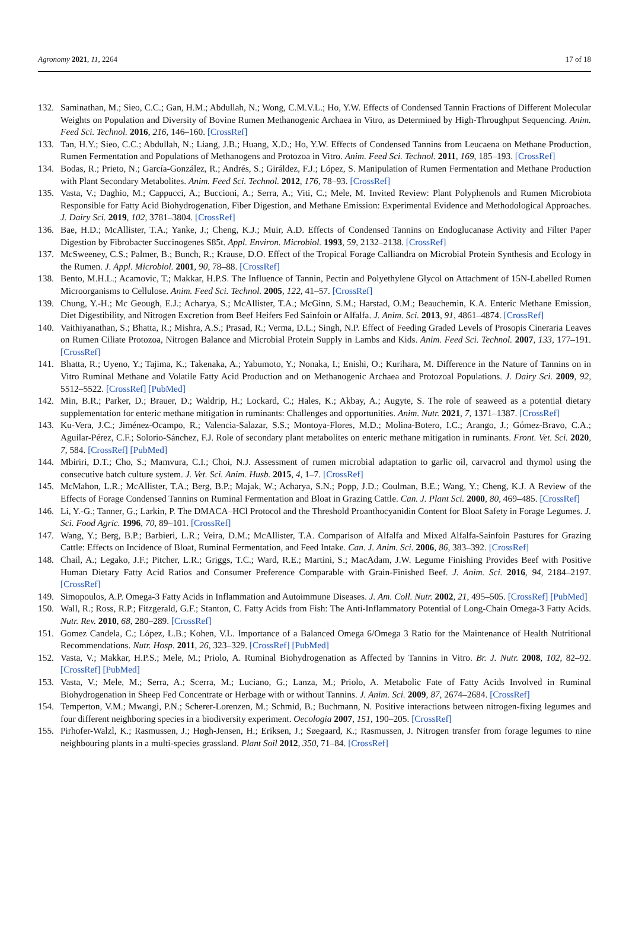Agronomy 2021, 11, 2264 17 of 18
132. Saminathan, M.; Sieo, C.C.; Gan, H.M.; Abdullah, N.; Wong, C.M.V.L.; Ho, Y.W. Effects of Condensed Tannin Fractions of Different Molecular Weights on Population and Diversity of Bovine Rumen Methanogenic Archaea in Vitro, as Determined by High-Throughput Sequencing. Anim. Feed Sci. Technol. 2016, 216, 146–160. [CrossRef]
133. Tan, H.Y.; Sieo, C.C.; Abdullah, N.; Liang, J.B.; Huang, X.D.; Ho, Y.W. Effects of Condensed Tannins from Leucaena on Methane Production, Rumen Fermentation and Populations of Methanogens and Protozoa in Vitro. Anim. Feed Sci. Technol. 2011, 169, 185–193. [CrossRef]
134. Bodas, R.; Prieto, N.; García-González, R.; Andrés, S.; Giráldez, F.J.; López, S. Manipulation of Rumen Fermentation and Methane Production with Plant Secondary Metabolites. Anim. Feed Sci. Technol. 2012, 176, 78–93. [CrossRef]
135. Vasta, V.; Daghio, M.; Cappucci, A.; Buccioni, A.; Serra, A.; Viti, C.; Mele, M. Invited Review: Plant Polyphenols and Rumen Microbiota Responsible for Fatty Acid Biohydrogenation, Fiber Digestion, and Methane Emission: Experimental Evidence and Methodological Approaches. J. Dairy Sci. 2019, 102, 3781–3804. [CrossRef]
136. Bae, H.D.; McAllister, T.A.; Yanke, J.; Cheng, K.J.; Muir, A.D. Effects of Condensed Tannins on Endoglucanase Activity and Filter Paper Digestion by Fibrobacter Succinogenes S85t. Appl. Environ. Microbiol. 1993, 59, 2132–2138. [CrossRef]
137. McSweeney, C.S.; Palmer, B.; Bunch, R.; Krause, D.O. Effect of the Tropical Forage Calliandra on Microbial Protein Synthesis and Ecology in the Rumen. J. Appl. Microbiol. 2001, 90, 78–88. [CrossRef]
138. Bento, M.H.L.; Acamovic, T.; Makkar, H.P.S. The Influence of Tannin, Pectin and Polyethylene Glycol on Attachment of 15N-Labelled Rumen Microorganisms to Cellulose. Anim. Feed Sci. Technol. 2005, 122, 41–57. [CrossRef]
139. Chung, Y.-H.; Mc Geough, E.J.; Acharya, S.; McAllister, T.A.; McGinn, S.M.; Harstad, O.M.; Beauchemin, K.A. Enteric Methane Emission, Diet Digestibility, and Nitrogen Excretion from Beef Heifers Fed Sainfoin or Alfalfa. J. Anim. Sci. 2013, 91, 4861–4874. [CrossRef]
140. Vaithiyanathan, S.; Bhatta, R.; Mishra, A.S.; Prasad, R.; Verma, D.L.; Singh, N.P. Effect of Feeding Graded Levels of Prosopis Cineraria Leaves on Rumen Ciliate Protozoa, Nitrogen Balance and Microbial Protein Supply in Lambs and Kids. Anim. Feed Sci. Technol. 2007, 133, 177–191. [CrossRef]
141. Bhatta, R.; Uyeno, Y.; Tajima, K.; Takenaka, A.; Yabumoto, Y.; Nonaka, I.; Enishi, O.; Kurihara, M. Difference in the Nature of Tannins on in Vitro Ruminal Methane and Volatile Fatty Acid Production and on Methanogenic Archaea and Protozoal Populations. J. Dairy Sci. 2009, 92, 5512–5522. [CrossRef] [PubMed]
142. Min, B.R.; Parker, D.; Brauer, D.; Waldrip, H.; Lockard, C.; Hales, K.; Akbay, A.; Augyte, S. The role of seaweed as a potential dietary supplementation for enteric methane mitigation in ruminants: Challenges and opportunities. Anim. Nutr. 2021, 7, 1371–1387. [CrossRef]
143. Ku-Vera, J.C.; Jiménez-Ocampo, R.; Valencia-Salazar, S.S.; Montoya-Flores, M.D.; Molina-Botero, I.C.; Arango, J.; Gómez-Bravo, C.A.; Aguilar-Pérez, C.F.; Solorio-Sánchez, F.J. Role of secondary plant metabolites on enteric methane mitigation in ruminants. Front. Vet. Sci. 2020, 7, 584. [CrossRef] [PubMed]
144. Mbiriri, D.T.; Cho, S.; Mamvura, C.I.; Choi, N.J. Assessment of rumen microbial adaptation to garlic oil, carvacrol and thymol using the consecutive batch culture system. J. Vet. Sci. Anim. Husb. 2015, 4, 1–7. [CrossRef]
145. McMahon, L.R.; McAllister, T.A.; Berg, B.P.; Majak, W.; Acharya, S.N.; Popp, J.D.; Coulman, B.E.; Wang, Y.; Cheng, K.J. A Review of the Effects of Forage Condensed Tannins on Ruminal Fermentation and Bloat in Grazing Cattle. Can. J. Plant Sci. 2000, 80, 469–485. [CrossRef]
146. Li, Y.-G.; Tanner, G.; Larkin, P. The DMACA–HCl Protocol and the Threshold Proanthocyanidin Content for Bloat Safety in Forage Legumes. J. Sci. Food Agric. 1996, 70, 89–101. [CrossRef]
147. Wang, Y.; Berg, B.P.; Barbieri, L.R.; Veira, D.M.; McAllister, T.A. Comparison of Alfalfa and Mixed Alfalfa-Sainfoin Pastures for Grazing Cattle: Effects on Incidence of Bloat, Ruminal Fermentation, and Feed Intake. Can. J. Anim. Sci. 2006, 86, 383–392. [CrossRef]
148. Chail, A.; Legako, J.F.; Pitcher, L.R.; Griggs, T.C.; Ward, R.E.; Martini, S.; MacAdam, J.W. Legume Finishing Provides Beef with Positive Human Dietary Fatty Acid Ratios and Consumer Preference Comparable with Grain-Finished Beef. J. Anim. Sci. 2016, 94, 2184–2197. [CrossRef]
149. Simopoulos, A.P. Omega-3 Fatty Acids in Inflammation and Autoimmune Diseases. J. Am. Coll. Nutr. 2002, 21, 495–505. [CrossRef] [PubMed]
150. Wall, R.; Ross, R.P.; Fitzgerald, G.F.; Stanton, C. Fatty Acids from Fish: The Anti-Inflammatory Potential of Long-Chain Omega-3 Fatty Acids. Nutr. Rev. 2010, 68, 280–289. [CrossRef]
151. Gomez Candela, C.; López, L.B.; Kohen, V.L. Importance of a Balanced Omega 6/Omega 3 Ratio for the Maintenance of Health Nutritional Recommendations. Nutr. Hosp. 2011, 26, 323–329. [CrossRef] [PubMed]
152. Vasta, V.; Makkar, H.P.S.; Mele, M.; Priolo, A. Ruminal Biohydrogenation as Affected by Tannins in Vitro. Br. J. Nutr. 2008, 102, 82–92. [CrossRef] [PubMed]
153. Vasta, V.; Mele, M.; Serra, A.; Scerra, M.; Luciano, G.; Lanza, M.; Priolo, A. Metabolic Fate of Fatty Acids Involved in Ruminal Biohydrogenation in Sheep Fed Concentrate or Herbage with or without Tannins. J. Anim. Sci. 2009, 87, 2674–2684. [CrossRef]
154. Temperton, V.M.; Mwangi, P.N.; Scherer-Lorenzen, M.; Schmid, B.; Buchmann, N. Positive interactions between nitrogen-fixing legumes and four different neighboring species in a biodiversity experiment. Oecologia 2007, 151, 190–205. [CrossRef]
155. Pirhofer-Walzl, K.; Rasmussen, J.; Høgh-Jensen, H.; Eriksen, J.; Søegaard, K.; Rasmussen, J. Nitrogen transfer from forage legumes to nine neighbouring plants in a multi-species grassland. Plant Soil 2012, 350, 71–84. [CrossRef]